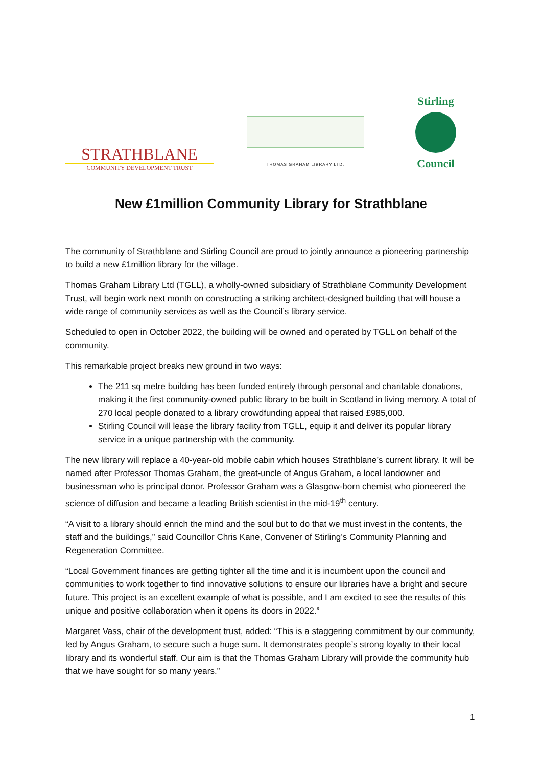STRATHBLANE
COMMUNITY DEVELOPMENT TRUST
THOMAS GRAHAM LIBRARY LTD.
Stirling
Council
New £1million Community Library for Strathblane
The community of Strathblane and Stirling Council are proud to jointly announce a pioneering partnership to build a new £1million library for the village.
Thomas Graham Library Ltd (TGLL), a wholly-owned subsidiary of Strathblane Community Development Trust, will begin work next month on constructing a striking architect-designed building that will house a wide range of community services as well as the Council’s library service.
Scheduled to open in October 2022, the building will be owned and operated by TGLL on behalf of the community.
This remarkable project breaks new ground in two ways:
The 211 sq metre building has been funded entirely through personal and charitable donations, making it the first community-owned public library to be built in Scotland in living memory. A total of 270 local people donated to a library crowdfunding appeal that raised £985,000.
Stirling Council will lease the library facility from TGLL, equip it and deliver its popular library service in a unique partnership with the community.
The new library will replace a 40-year-old mobile cabin which houses Strathblane’s current library. It will be named after Professor Thomas Graham, the great-uncle of Angus Graham, a local landowner and businessman who is principal donor. Professor Graham was a Glasgow-born chemist who pioneered the science of diffusion and became a leading British scientist in the mid-19<sup>th</sup> century.
“A visit to a library should enrich the mind and the soul but to do that we must invest in the contents, the staff and the buildings,” said Councillor Chris Kane, Convener of Stirling’s Community Planning and Regeneration Committee.
“Local Government finances are getting tighter all the time and it is incumbent upon the council and communities to work together to find innovative solutions to ensure our libraries have a bright and secure future. This project is an excellent example of what is possible, and I am excited to see the results of this unique and positive collaboration when it opens its doors in 2022.”
Margaret Vass, chair of the development trust, added: “This is a staggering commitment by our community, led by Angus Graham, to secure such a huge sum. It demonstrates people’s strong loyalty to their local library and its wonderful staff. Our aim is that the Thomas Graham Library will provide the community hub that we have sought for so many years.”
1